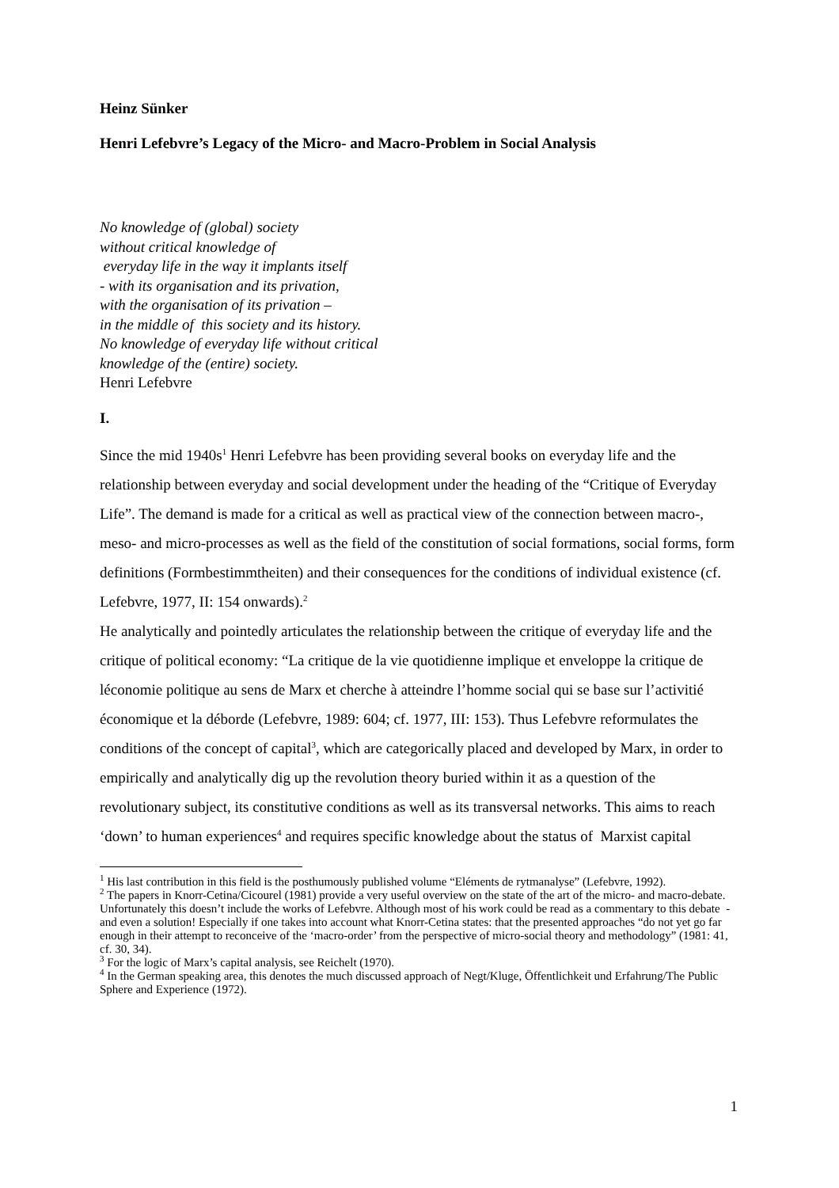Heinz Sünker
Henri Lefebvre’s Legacy of the Micro- and Macro-Problem in Social Analysis
No knowledge of (global) society
without critical knowledge of
everyday life in the way it implants itself
- with its organisation and its privation,
with the organisation of its privation –
in the middle of this society and its history.
No knowledge of everyday life without critical
knowledge of the (entire) society.
Henri Lefebvre
I.
Since the mid 1940s<sup>1</sup> Henri Lefebvre has been providing several books on everyday life and the relationship between everyday and social development under the heading of the “Critique of Everyday Life”. The demand is made for a critical as well as practical view of the connection between macro-, meso- and micro-processes as well as the field of the constitution of social formations, social forms, form definitions (Formbestimmtheiten) and their consequences for the conditions of individual existence (cf. Lefebvre, 1977, II: 154 onwards).<sup>2</sup>
He analytically and pointedly articulates the relationship between the critique of everyday life and the critique of political economy: “La critique de la vie quotidienne implique et enveloppe la critique de léconomie politique au sens de Marx et cherche à atteindre l’homme social qui se base sur l’activitié économique et la déborde (Lefebvre, 1989: 604; cf. 1977, III: 153). Thus Lefebvre reformulates the conditions of the concept of capital<sup>3</sup>, which are categorically placed and developed by Marx, in order to empirically and analytically dig up the revolution theory buried within it as a question of the revolutionary subject, its constitutive conditions as well as its transversal networks. This aims to reach ‘down’ to human experiences<sup>4</sup> and requires specific knowledge about the status of Marxist capital
<sup>1</sup> His last contribution in this field is the posthumously published volume “Eléments de rytmanalyse” (Lefebvre, 1992).
<sup>2</sup> The papers in Knorr-Cetina/Cicourel (1981) provide a very useful overview on the state of the art of the micro- and macro-debate. Unfortunately this doesn’t include the works of Lefebvre. Although most of his work could be read as a commentary to this debate - and even a solution! Especially if one takes into account what Knorr-Cetina states: that the presented approaches “do not yet go far enough in their attempt to reconceive of the ‘macro-order’ from the perspective of micro-social theory and methodology” (1981: 41, cf. 30, 34).
<sup>3</sup> For the logic of Marx’s capital analysis, see Reichelt (1970).
<sup>4</sup> In the German speaking area, this denotes the much discussed approach of Negt/Kluge, Öffentlichkeit und Erfahrung/The Public Sphere and Experience (1972).
1